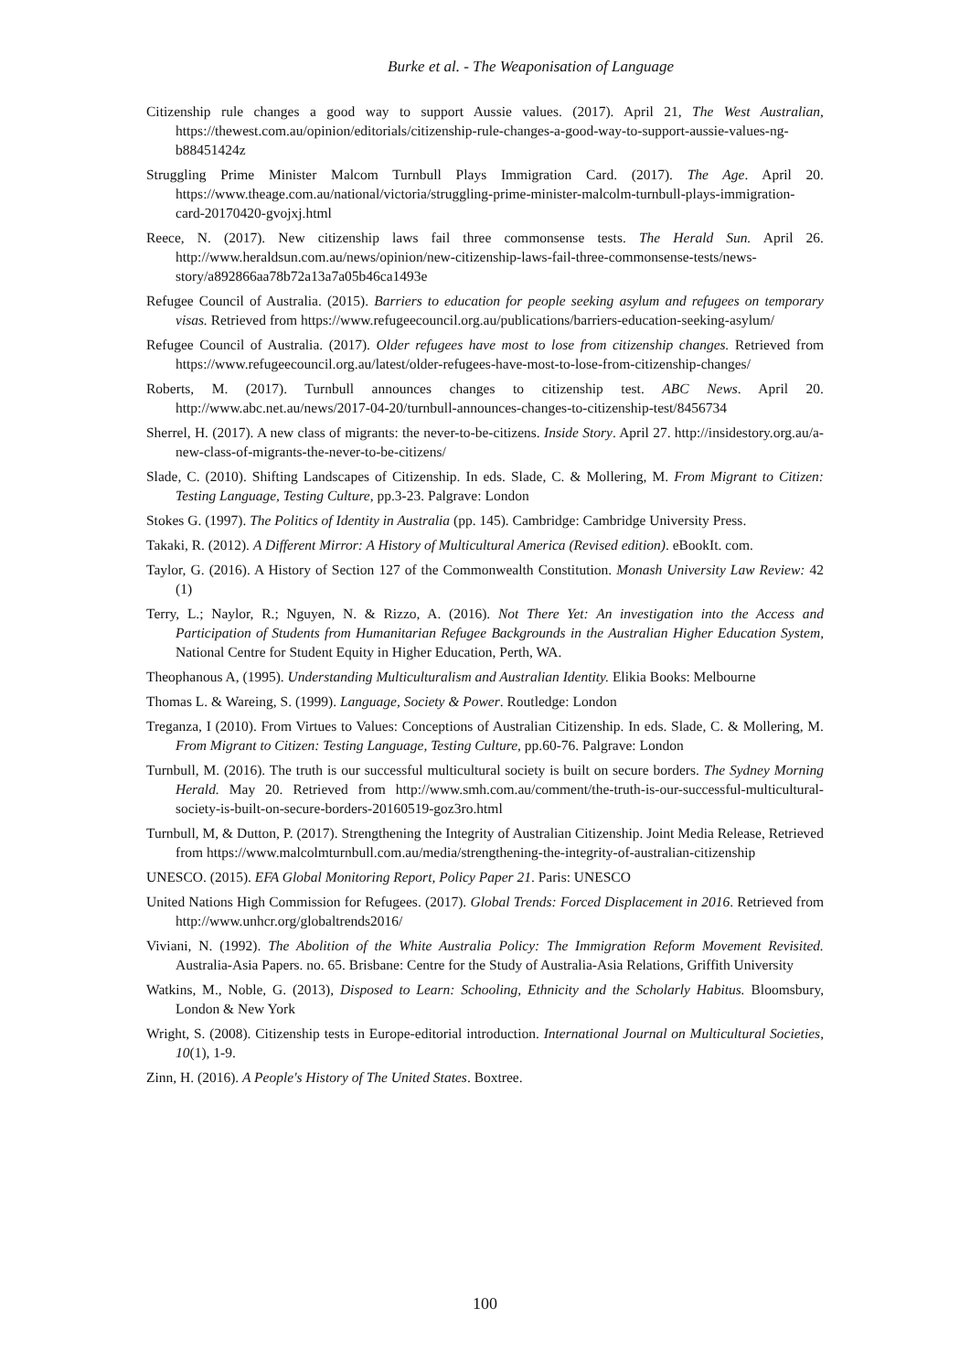Burke et al. - The Weaponisation of Language
Citizenship rule changes a good way to support Aussie values. (2017). April 21, The West Australian, https://thewest.com.au/opinion/editorials/citizenship-rule-changes-a-good-way-to-support-aussie-values-ng-b88451424z
Struggling Prime Minister Malcom Turnbull Plays Immigration Card. (2017). The Age. April 20. https://www.theage.com.au/national/victoria/struggling-prime-minister-malcolm-turnbull-plays-immigration-card-20170420-gvojxj.html
Reece, N. (2017). New citizenship laws fail three commonsense tests. The Herald Sun. April 26. http://www.heraldsun.com.au/news/opinion/new-citizenship-laws-fail-three-commonsense-tests/news-story/a892866aa78b72a13a7a05b46ca1493e
Refugee Council of Australia. (2015). Barriers to education for people seeking asylum and refugees on temporary visas. Retrieved from https://www.refugeecouncil.org.au/publications/barriers-education-seeking-asylum/
Refugee Council of Australia. (2017). Older refugees have most to lose from citizenship changes. Retrieved from https://www.refugeecouncil.org.au/latest/older-refugees-have-most-to-lose-from-citizenship-changes/
Roberts, M. (2017). Turnbull announces changes to citizenship test. ABC News. April 20. http://www.abc.net.au/news/2017-04-20/turnbull-announces-changes-to-citizenship-test/8456734
Sherrel, H. (2017). A new class of migrants: the never-to-be-citizens. Inside Story. April 27. http://insidestory.org.au/a-new-class-of-migrants-the-never-to-be-citizens/
Slade, C. (2010). Shifting Landscapes of Citizenship. In eds. Slade, C. & Mollering, M. From Migrant to Citizen: Testing Language, Testing Culture, pp.3-23. Palgrave: London
Stokes G. (1997). The Politics of Identity in Australia (pp. 145). Cambridge: Cambridge University Press.
Takaki, R. (2012). A Different Mirror: A History of Multicultural America (Revised edition). eBookIt. com.
Taylor, G. (2016). A History of Section 127 of the Commonwealth Constitution. Monash University Law Review: 42 (1)
Terry, L.; Naylor, R.; Nguyen, N. & Rizzo, A. (2016). Not There Yet: An investigation into the Access and Participation of Students from Humanitarian Refugee Backgrounds in the Australian Higher Education System, National Centre for Student Equity in Higher Education, Perth, WA.
Theophanous A, (1995). Understanding Multiculturalism and Australian Identity. Elikia Books: Melbourne
Thomas L. & Wareing, S. (1999). Language, Society & Power. Routledge: London
Treganza, I (2010). From Virtues to Values: Conceptions of Australian Citizenship. In eds. Slade, C. & Mollering, M. From Migrant to Citizen: Testing Language, Testing Culture, pp.60-76. Palgrave: London
Turnbull, M. (2016). The truth is our successful multicultural society is built on secure borders. The Sydney Morning Herald. May 20. Retrieved from http://www.smh.com.au/comment/the-truth-is-our-successful-multicultural-society-is-built-on-secure-borders-20160519-goz3ro.html
Turnbull, M, & Dutton, P. (2017). Strengthening the Integrity of Australian Citizenship. Joint Media Release, Retrieved from https://www.malcolmturnbull.com.au/media/strengthening-the-integrity-of-australian-citizenship
UNESCO. (2015). EFA Global Monitoring Report, Policy Paper 21. Paris: UNESCO
United Nations High Commission for Refugees. (2017). Global Trends: Forced Displacement in 2016. Retrieved from http://www.unhcr.org/globaltrends2016/
Viviani, N. (1992). The Abolition of the White Australia Policy: The Immigration Reform Movement Revisited. Australia-Asia Papers. no. 65. Brisbane: Centre for the Study of Australia-Asia Relations, Griffith University
Watkins, M., Noble, G. (2013), Disposed to Learn: Schooling, Ethnicity and the Scholarly Habitus. Bloomsbury, London & New York
Wright, S. (2008). Citizenship tests in Europe-editorial introduction. International Journal on Multicultural Societies, 10(1), 1-9.
Zinn, H. (2016). A People's History of The United States. Boxtree.
100